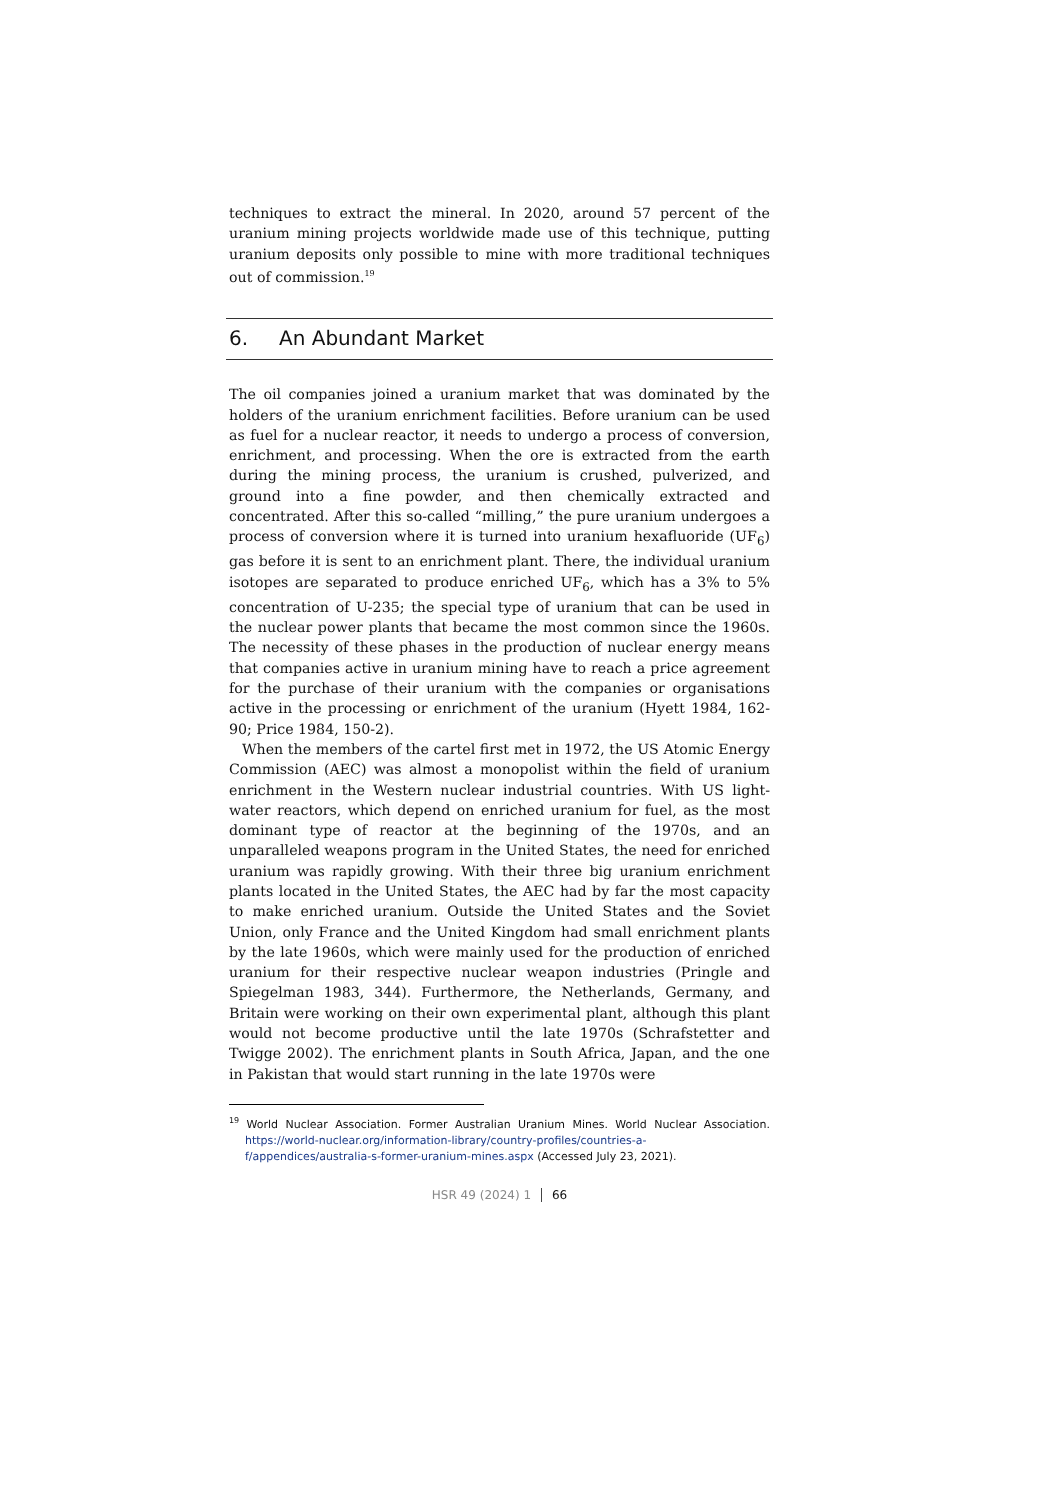techniques to extract the mineral. In 2020, around 57 percent of the uranium mining projects worldwide made use of this technique, putting uranium deposits only possible to mine with more traditional techniques out of commission.<sup>19</sup>
6. An Abundant Market
The oil companies joined a uranium market that was dominated by the holders of the uranium enrichment facilities. Before uranium can be used as fuel for a nuclear reactor, it needs to undergo a process of conversion, enrichment, and processing. When the ore is extracted from the earth during the mining process, the uranium is crushed, pulverized, and ground into a fine powder, and then chemically extracted and concentrated. After this so-called “milling,” the pure uranium undergoes a process of conversion where it is turned into uranium hexafluoride (UF<sub>6</sub>) gas before it is sent to an enrichment plant. There, the individual uranium isotopes are separated to produce enriched UF<sub>6</sub>, which has a 3% to 5% concentration of U-235; the special type of uranium that can be used in the nuclear power plants that became the most common since the 1960s. The necessity of these phases in the production of nuclear energy means that companies active in uranium mining have to reach a price agreement for the purchase of their uranium with the companies or organisations active in the processing or enrichment of the uranium (Hyett 1984, 162-90; Price 1984, 150-2).
When the members of the cartel first met in 1972, the US Atomic Energy Commission (AEC) was almost a monopolist within the field of uranium enrichment in the Western nuclear industrial countries. With US light-water reactors, which depend on enriched uranium for fuel, as the most dominant type of reactor at the beginning of the 1970s, and an unparalleled weapons program in the United States, the need for enriched uranium was rapidly growing. With their three big uranium enrichment plants located in the United States, the AEC had by far the most capacity to make enriched uranium. Outside the United States and the Soviet Union, only France and the United Kingdom had small enrichment plants by the late 1960s, which were mainly used for the production of enriched uranium for their respective nuclear weapon industries (Pringle and Spiegelman 1983, 344). Furthermore, the Netherlands, Germany, and Britain were working on their own experimental plant, although this plant would not become productive until the late 1970s (Schrafstetter and Twigge 2002). The enrichment plants in South Africa, Japan, and the one in Pakistan that would start running in the late 1970s were
<sup>19</sup> World Nuclear Association. Former Australian Uranium Mines. World Nuclear Association. https://world-nuclear.org/information-library/country-profiles/countries-a-f/appendices/australia-s-former-uranium-mines.aspx (Accessed July 23, 2021).
HSR 49 (2024) 1 66